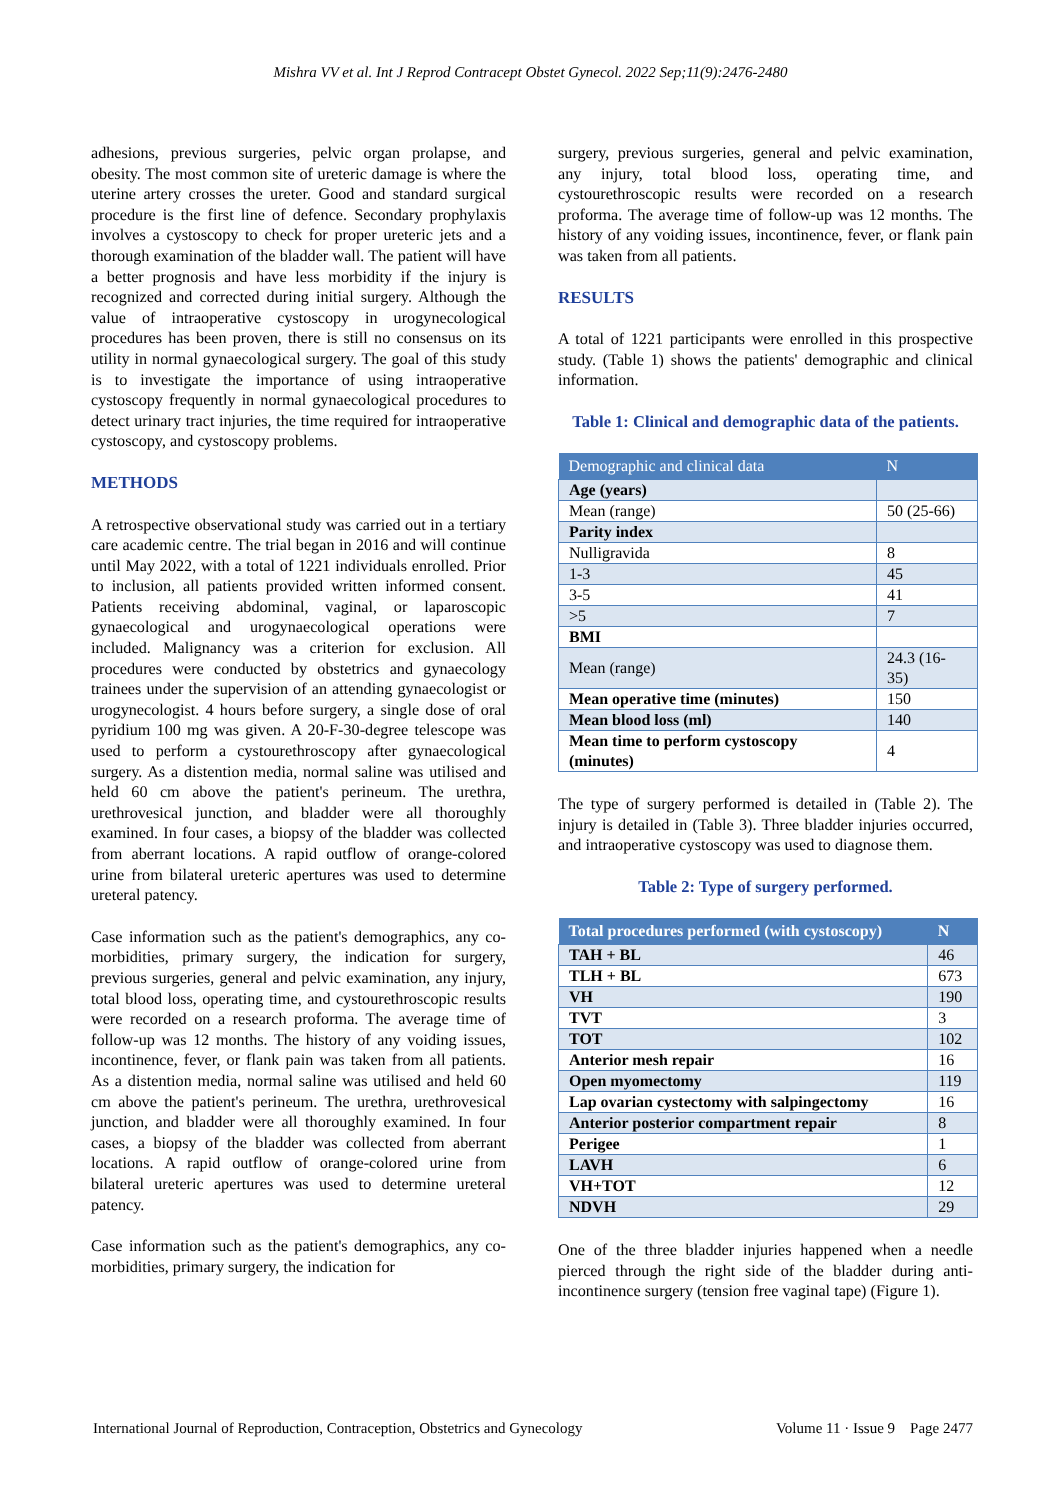Mishra VV et al. Int J Reprod Contracept Obstet Gynecol. 2022 Sep;11(9):2476-2480
adhesions, previous surgeries, pelvic organ prolapse, and obesity. The most common site of ureteric damage is where the uterine artery crosses the ureter. Good and standard surgical procedure is the first line of defence. Secondary prophylaxis involves a cystoscopy to check for proper ureteric jets and a thorough examination of the bladder wall. The patient will have a better prognosis and have less morbidity if the injury is recognized and corrected during initial surgery. Although the value of intraoperative cystoscopy in urogynecological procedures has been proven, there is still no consensus on its utility in normal gynaecological surgery. The goal of this study is to investigate the importance of using intraoperative cystoscopy frequently in normal gynaecological procedures to detect urinary tract injuries, the time required for intraoperative cystoscopy, and cystoscopy problems.
METHODS
A retrospective observational study was carried out in a tertiary care academic centre. The trial began in 2016 and will continue until May 2022, with a total of 1221 individuals enrolled. Prior to inclusion, all patients provided written informed consent. Patients receiving abdominal, vaginal, or laparoscopic gynaecological and urogynaecological operations were included. Malignancy was a criterion for exclusion. All procedures were conducted by obstetrics and gynaecology trainees under the supervision of an attending gynaecologist or urogynecologist. 4 hours before surgery, a single dose of oral pyridium 100 mg was given. A 20-F-30-degree telescope was used to perform a cystourethroscopy after gynaecological surgery. As a distention media, normal saline was utilised and held 60 cm above the patient's perineum. The urethra, urethrovesical junction, and bladder were all thoroughly examined. In four cases, a biopsy of the bladder was collected from aberrant locations. A rapid outflow of orange-colored urine from bilateral ureteric apertures was used to determine ureteral patency.
Case information such as the patient's demographics, any co-morbidities, primary surgery, the indication for surgery, previous surgeries, general and pelvic examination, any injury, total blood loss, operating time, and cystourethroscopic results were recorded on a research proforma. The average time of follow-up was 12 months. The history of any voiding issues, incontinence, fever, or flank pain was taken from all patients. As a distention media, normal saline was utilised and held 60 cm above the patient's perineum. The urethra, urethrovesical junction, and bladder were all thoroughly examined. In four cases, a biopsy of the bladder was collected from aberrant locations. A rapid outflow of orange-colored urine from bilateral ureteric apertures was used to determine ureteral patency.
Case information such as the patient's demographics, any co-morbidities, primary surgery, the indication for
surgery, previous surgeries, general and pelvic examination, any injury, total blood loss, operating time, and cystourethroscopic results were recorded on a research proforma. The average time of follow-up was 12 months. The history of any voiding issues, incontinence, fever, or flank pain was taken from all patients.
RESULTS
A total of 1221 participants were enrolled in this prospective study. (Table 1) shows the patients' demographic and clinical information.
Table 1: Clinical and demographic data of the patients.
| Demographic and clinical data | N |
| --- | --- |
| Age (years) | |
| Mean (range) | 50 (25-66) |
| Parity index | |
| Nulligravida | 8 |
| 1-3 | 45 |
| 3-5 | 41 |
| >5 | 7 |
| BMI | |
| Mean (range) | 24.3 (16-35) |
| Mean operative time (minutes) | 150 |
| Mean blood loss (ml) | 140 |
| Mean time to perform cystoscopy (minutes) | 4 |
The type of surgery performed is detailed in (Table 2). The injury is detailed in (Table 3). Three bladder injuries occurred, and intraoperative cystoscopy was used to diagnose them.
Table 2: Type of surgery performed.
| Total procedures performed (with cystoscopy) | N |
| --- | --- |
| TAH + BL | 46 |
| TLH + BL | 673 |
| VH | 190 |
| TVT | 3 |
| TOT | 102 |
| Anterior mesh repair | 16 |
| Open myomectomy | 119 |
| Lap ovarian cystectomy with salpingectomy | 16 |
| Anterior posterior compartment repair | 8 |
| Perigee | 1 |
| LAVH | 6 |
| VH+TOT | 12 |
| NDVH | 29 |
One of the three bladder injuries happened when a needle pierced through the right side of the bladder during anti-incontinence surgery (tension free vaginal tape) (Figure 1).
International Journal of Reproduction, Contraception, Obstetrics and Gynecology Volume 11 · Issue 9 Page 2477